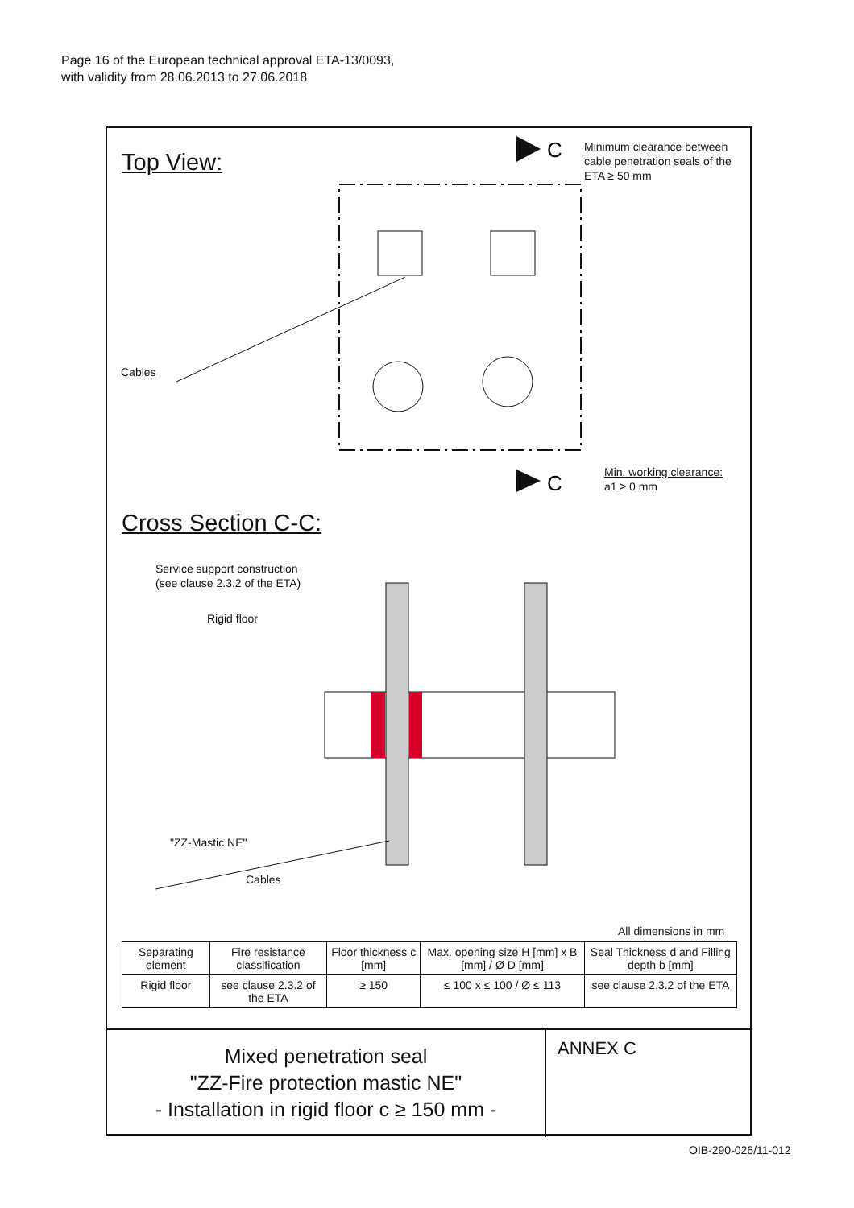Page 16 of the European technical approval ETA-13/0093,
with validity from 28.06.2013 to 27.06.2018
Top View:
Minimum clearance between
cable penetration seals of the
ETA ≥ 50 mm
C
C
Cables
Min. working clearance:
a1 ≥ 0 mm
Cross Section C-C:
Service support construction
(see clause 2.3.2 of the ETA)
Rigid floor
"ZZ-Mastic NE"
Cables
All dimensions in mm
| Separating element | Fire resistance classification | Floor thickness c [mm] | Max. opening size H [mm] x B [mm] / Ø D [mm] | Seal Thickness d and Filling depth b [mm] |
| --- | --- | --- | --- | --- |
| Rigid floor | see clause 2.3.2 of the ETA | ≥ 150 | ≤ 100 x ≤ 100 / Ø ≤ 113 | see clause 2.3.2 of the ETA |
Mixed penetration seal
"ZZ-Fire protection mastic NE"
- Installation in rigid floor c ≥ 150 mm -
ANNEX C
OIB-290-026/11-012